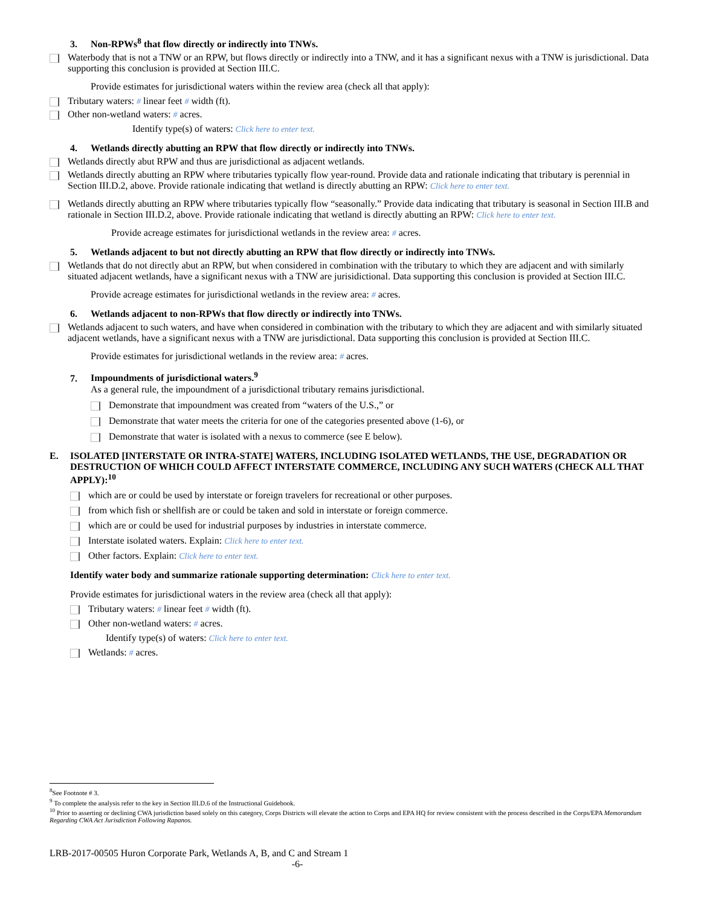3. Non-RPWs<sup>8</sup> that flow directly or indirectly into TNWs.
Waterbody that is not a TNW or an RPW, but flows directly or indirectly into a TNW, and it has a significant nexus with a TNW is jurisdictional. Data supporting this conclusion is provided at Section III.C.
Provide estimates for jurisdictional waters within the review area (check all that apply):
Tributary waters: # linear feet # width (ft).
Other non-wetland waters: # acres.
Identify type(s) of waters: Click here to enter text.
4. Wetlands directly abutting an RPW that flow directly or indirectly into TNWs.
Wetlands directly abut RPW and thus are jurisdictional as adjacent wetlands.
Wetlands directly abutting an RPW where tributaries typically flow year-round. Provide data and rationale indicating that tributary is perennial in Section III.D.2, above. Provide rationale indicating that wetland is directly abutting an RPW: Click here to enter text.
Wetlands directly abutting an RPW where tributaries typically flow “seasonally.” Provide data indicating that tributary is seasonal in Section III.B and rationale in Section III.D.2, above. Provide rationale indicating that wetland is directly abutting an RPW: Click here to enter text.
Provide acreage estimates for jurisdictional wetlands in the review area: # acres.
5. Wetlands adjacent to but not directly abutting an RPW that flow directly or indirectly into TNWs.
Wetlands that do not directly abut an RPW, but when considered in combination with the tributary to which they are adjacent and with similarly situated adjacent wetlands, have a significant nexus with a TNW are jurisidictional. Data supporting this conclusion is provided at Section III.C.
Provide acreage estimates for jurisdictional wetlands in the review area: # acres.
6. Wetlands adjacent to non-RPWs that flow directly or indirectly into TNWs.
Wetlands adjacent to such waters, and have when considered in combination with the tributary to which they are adjacent and with similarly situated adjacent wetlands, have a significant nexus with a TNW are jurisdictional. Data supporting this conclusion is provided at Section III.C.
Provide estimates for jurisdictional wetlands in the review area: # acres.
7. Impoundments of jurisdictional waters.<sup>9</sup>
As a general rule, the impoundment of a jurisdictional tributary remains jurisdictional.
Demonstrate that impoundment was created from “waters of the U.S.,” or
Demonstrate that water meets the criteria for one of the categories presented above (1-6), or
Demonstrate that water is isolated with a nexus to commerce (see E below).
E. ISOLATED [INTERSTATE OR INTRA-STATE] WATERS, INCLUDING ISOLATED WETLANDS, THE USE, DEGRADATION OR DESTRUCTION OF WHICH COULD AFFECT INTERSTATE COMMERCE, INCLUDING ANY SUCH WATERS (CHECK ALL THAT APPLY):<sup>10</sup>
which are or could be used by interstate or foreign travelers for recreational or other purposes.
from which fish or shellfish are or could be taken and sold in interstate or foreign commerce.
which are or could be used for industrial purposes by industries in interstate commerce.
Interstate isolated waters. Explain: Click here to enter text.
Other factors. Explain: Click here to enter text.
Identify water body and summarize rationale supporting determination: Click here to enter text.
Provide estimates for jurisdictional waters in the review area (check all that apply):
Tributary waters: # linear feet # width (ft).
Other non-wetland waters: # acres.
Identify type(s) of waters: Click here to enter text.
Wetlands: # acres.
<sup>8</sup> See Footnote # 3.
<sup>9</sup> To complete the analysis refer to the key in Section III.D.6 of the Instructional Guidebook.
<sup>10</sup> Prior to asserting or declining CWA jurisdiction based solely on this category, Corps Districts will elevate the action to Corps and EPA HQ for review consistent with the process described in the Corps/EPA Memorandum Regarding CWA Act Jurisdiction Following Rapanos.
LRB-2017-00505 Huron Corporate Park, Wetlands A, B, and C and Stream 1
-6-